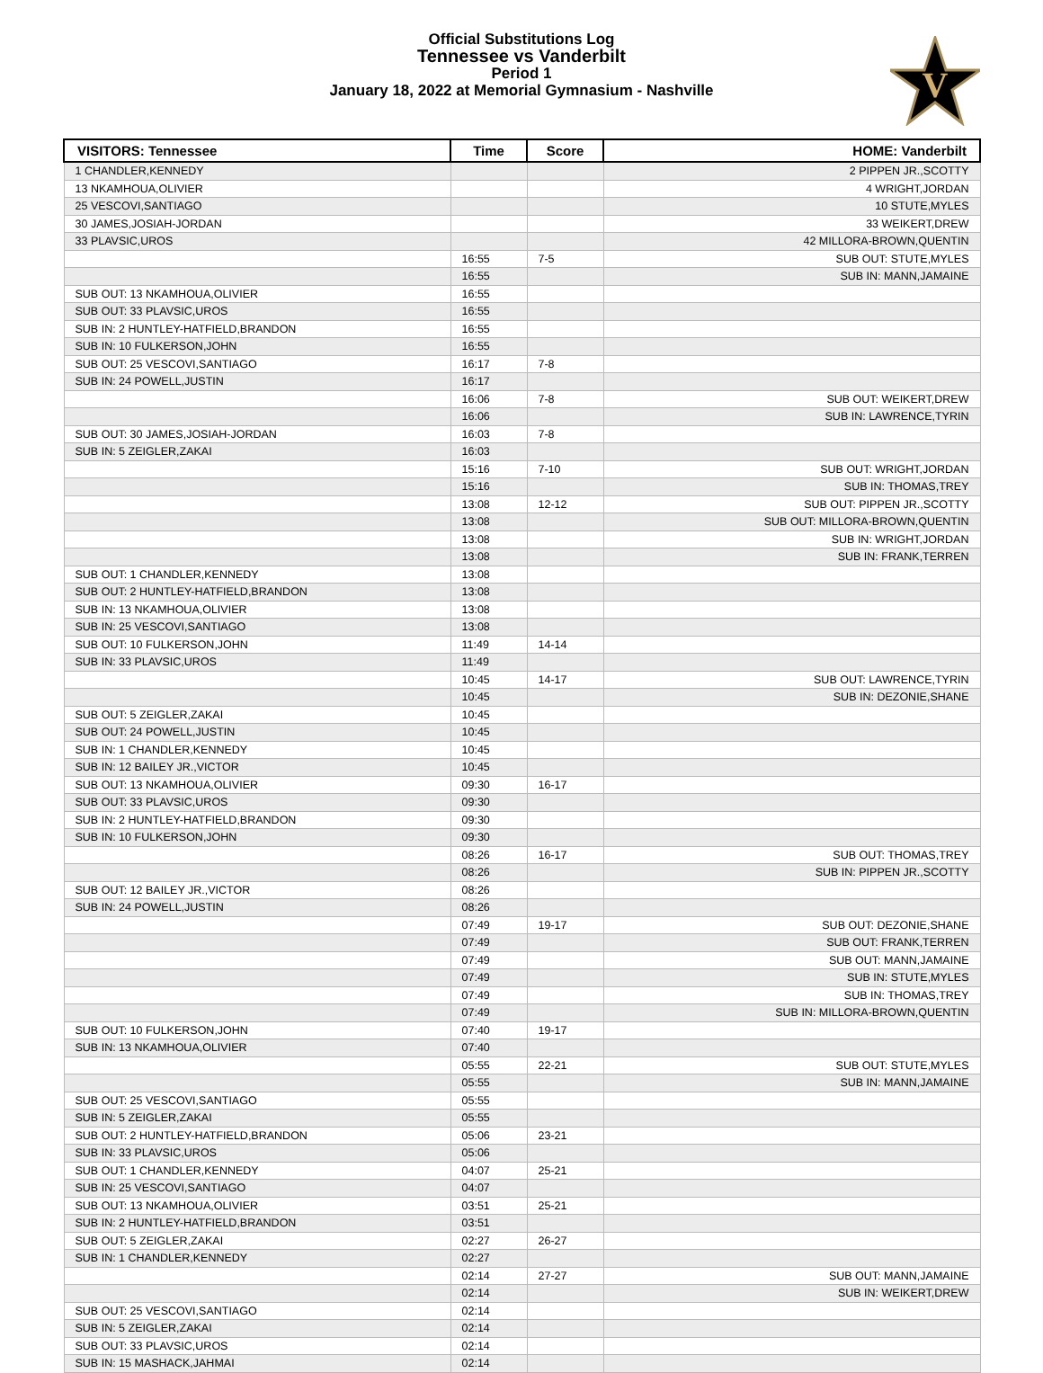Official Substitutions Log
Tennessee vs Vanderbilt
Period 1
January 18, 2022 at Memorial Gymnasium - Nashville
V
| VISITORS: Tennessee | Time | Score | HOME: Vanderbilt |
| --- | --- | --- | --- |
| 1 CHANDLER,KENNEDY | | | 2 PIPPEN JR.,SCOTTY |
| 13 NKAMHOUA,OLIVIER | | | 4 WRIGHT,JORDAN |
| 25 VESCOVI,SANTIAGO | | | 10 STUTE,MYLES |
| 30 JAMES,JOSIAH-JORDAN | | | 33 WEIKERT,DREW |
| 33 PLAVSIC,UROS | | | 42 MILLORA-BROWN,QUENTIN |
| | 16:55 | 7-5 | SUB OUT: STUTE,MYLES |
| | 16:55 | | SUB IN: MANN,JAMAINE |
| SUB OUT: 13 NKAMHOUA,OLIVIER | 16:55 | | |
| SUB OUT: 33 PLAVSIC,UROS | 16:55 | | |
| SUB IN: 2 HUNTLEY-HATFIELD,BRANDON | 16:55 | | |
| SUB IN: 10 FULKERSON,JOHN | 16:55 | | |
| SUB OUT: 25 VESCOVI,SANTIAGO | 16:17 | 7-8 | |
| SUB IN: 24 POWELL,JUSTIN | 16:17 | | |
| | 16:06 | 7-8 | SUB OUT: WEIKERT,DREW |
| | 16:06 | | SUB IN: LAWRENCE,TYRIN |
| SUB OUT: 30 JAMES,JOSIAH-JORDAN | 16:03 | 7-8 | |
| SUB IN: 5 ZEIGLER,ZAKAI | 16:03 | | |
| | 15:16 | 7-10 | SUB OUT: WRIGHT,JORDAN |
| | 15:16 | | SUB IN: THOMAS,TREY |
| | 13:08 | 12-12 | SUB OUT: PIPPEN JR.,SCOTTY |
| | 13:08 | | SUB OUT: MILLORA-BROWN,QUENTIN |
| | 13:08 | | SUB IN: WRIGHT,JORDAN |
| | 13:08 | | SUB IN: FRANK,TERREN |
| SUB OUT: 1 CHANDLER,KENNEDY | 13:08 | | |
| SUB OUT: 2 HUNTLEY-HATFIELD,BRANDON | 13:08 | | |
| SUB IN: 13 NKAMHOUA,OLIVIER | 13:08 | | |
| SUB IN: 25 VESCOVI,SANTIAGO | 13:08 | | |
| SUB OUT: 10 FULKERSON,JOHN | 11:49 | 14-14 | |
| SUB IN: 33 PLAVSIC,UROS | 11:49 | | |
| | 10:45 | 14-17 | SUB OUT: LAWRENCE,TYRIN |
| | 10:45 | | SUB IN: DEZONIE,SHANE |
| SUB OUT: 5 ZEIGLER,ZAKAI | 10:45 | | |
| SUB OUT: 24 POWELL,JUSTIN | 10:45 | | |
| SUB IN: 1 CHANDLER,KENNEDY | 10:45 | | |
| SUB IN: 12 BAILEY JR.,VICTOR | 10:45 | | |
| SUB OUT: 13 NKAMHOUA,OLIVIER | 09:30 | 16-17 | |
| SUB OUT: 33 PLAVSIC,UROS | 09:30 | | |
| SUB IN: 2 HUNTLEY-HATFIELD,BRANDON | 09:30 | | |
| SUB IN: 10 FULKERSON,JOHN | 09:30 | | |
| | 08:26 | 16-17 | SUB OUT: THOMAS,TREY |
| | 08:26 | | SUB IN: PIPPEN JR.,SCOTTY |
| SUB OUT: 12 BAILEY JR.,VICTOR | 08:26 | | |
| SUB IN: 24 POWELL,JUSTIN | 08:26 | | |
| | 07:49 | 19-17 | SUB OUT: DEZONIE,SHANE |
| | 07:49 | | SUB OUT: FRANK,TERREN |
| | 07:49 | | SUB OUT: MANN,JAMAINE |
| | 07:49 | | SUB IN: STUTE,MYLES |
| | 07:49 | | SUB IN: THOMAS,TREY |
| | 07:49 | | SUB IN: MILLORA-BROWN,QUENTIN |
| SUB OUT: 10 FULKERSON,JOHN | 07:40 | 19-17 | |
| SUB IN: 13 NKAMHOUA,OLIVIER | 07:40 | | |
| | 05:55 | 22-21 | SUB OUT: STUTE,MYLES |
| | 05:55 | | SUB IN: MANN,JAMAINE |
| SUB OUT: 25 VESCOVI,SANTIAGO | 05:55 | | |
| SUB IN: 5 ZEIGLER,ZAKAI | 05:55 | | |
| SUB OUT: 2 HUNTLEY-HATFIELD,BRANDON | 05:06 | 23-21 | |
| SUB IN: 33 PLAVSIC,UROS | 05:06 | | |
| SUB OUT: 1 CHANDLER,KENNEDY | 04:07 | 25-21 | |
| SUB IN: 25 VESCOVI,SANTIAGO | 04:07 | | |
| SUB OUT: 13 NKAMHOUA,OLIVIER | 03:51 | 25-21 | |
| SUB IN: 2 HUNTLEY-HATFIELD,BRANDON | 03:51 | | |
| SUB OUT: 5 ZEIGLER,ZAKAI | 02:27 | 26-27 | |
| SUB IN: 1 CHANDLER,KENNEDY | 02:27 | | |
| | 02:14 | 27-27 | SUB OUT: MANN,JAMAINE |
| | 02:14 | | SUB IN: WEIKERT,DREW |
| SUB OUT: 25 VESCOVI,SANTIAGO | 02:14 | | |
| SUB IN: 5 ZEIGLER,ZAKAI | 02:14 | | |
| SUB OUT: 33 PLAVSIC,UROS | 02:14 | | |
| SUB IN: 15 MASHACK,JAHMAI | 02:14 | | |